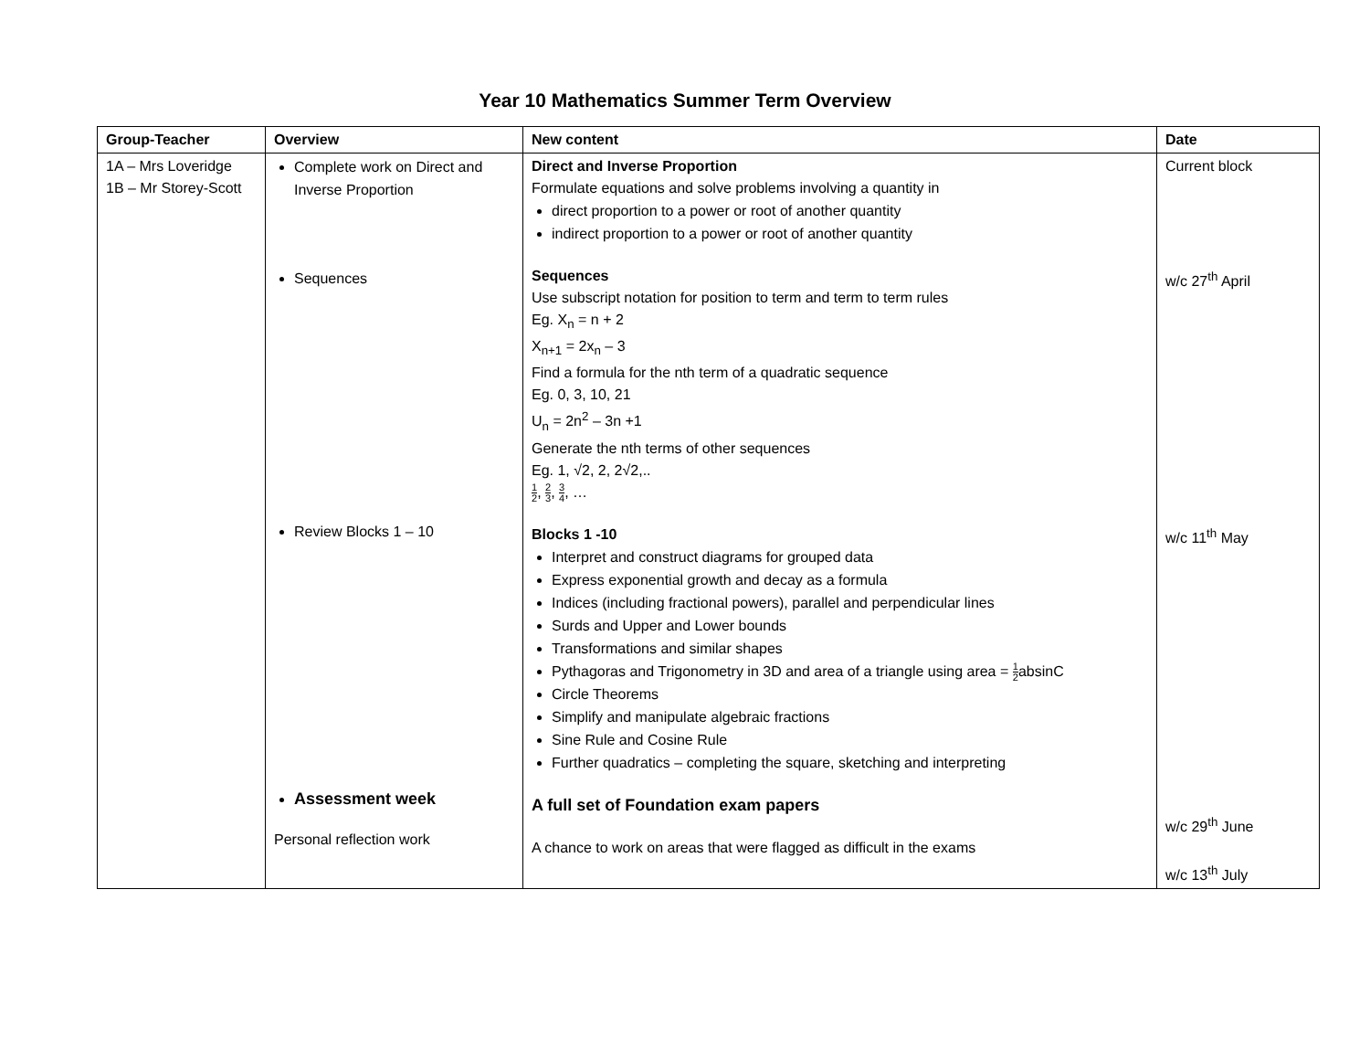Year 10 Mathematics Summer Term Overview
| Group-Teacher | Overview | New content | Date |
| --- | --- | --- | --- |
| 1A – Mrs Loveridge 1B – Mr Storey-Scott | Complete work on Direct and Inverse Proportion Sequences Review Blocks 1 – 10 Assessment week Personal reflection work | Direct and Inverse Proportion Formulate equations and solve problems involving a quantity in direct proportion to a power or root of another quantity indirect proportion to a power or root of another quantity Sequences Use subscript notation for position to term and term to term rules Eg. X<sub>n</sub> = n + 2 X<sub>n+1</sub> = 2x<sub>n</sub> – 3 Find a formula for the nth term of a quadratic sequence Eg. 0, 3, 10, 21 U<sub>n</sub> = 2n<sup>2</sup> – 3n +1 Generate the nth terms of other sequences Eg. 1, √2, 2, 2√2,.. 1 2 , 2 3 , 3 4 , … Blocks 1 -10 Interpret and construct diagrams for grouped data Express exponential growth and decay as a formula Indices (including fractional powers), parallel and perpendicular lines Surds and Upper and Lower bounds Transformations and similar shapes Pythagoras and Trigonometry in 3D and area of a triangle using area = 1 2 absinC Circle Theorems Simplify and manipulate algebraic fractions Sine Rule and Cosine Rule Further quadratics – completing the square, sketching and interpreting A full set of Foundation exam papers A chance to work on areas that were flagged as difficult in the exams | Current block w/c 27<sup>th</sup> April w/c 11<sup>th</sup> May w/c 29<sup>th</sup> June w/c 13<sup>th</sup> July |